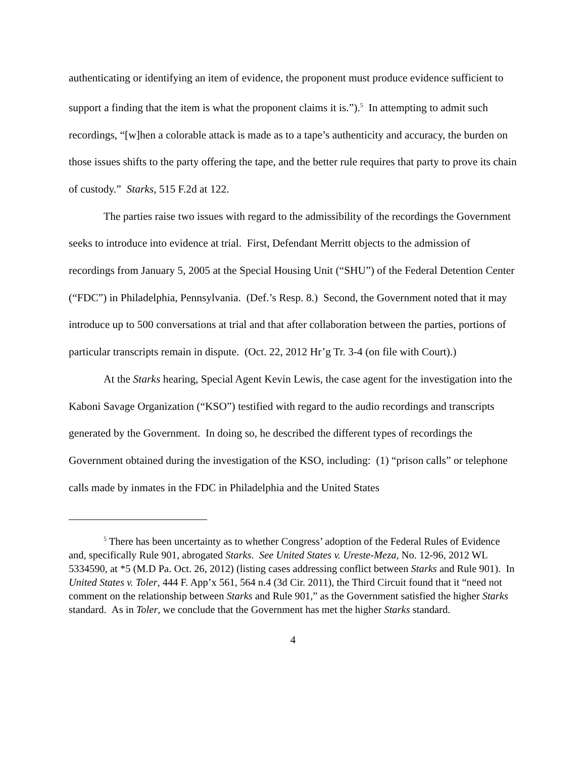authenticating or identifying an item of evidence, the proponent must produce evidence sufficient to support a finding that the item is what the proponent claims it is.”).<sup>5</sup> In attempting to admit such recordings, “[w]hen a colorable attack is made as to a tape’s authenticity and accuracy, the burden on those issues shifts to the party offering the tape, and the better rule requires that party to prove its chain of custody.” Starks, 515 F.2d at 122.
The parties raise two issues with regard to the admissibility of the recordings the Government seeks to introduce into evidence at trial. First, Defendant Merritt objects to the admission of recordings from January 5, 2005 at the Special Housing Unit (“SHU”) of the Federal Detention Center (“FDC”) in Philadelphia, Pennsylvania. (Def.’s Resp. 8.) Second, the Government noted that it may introduce up to 500 conversations at trial and that after collaboration between the parties, portions of particular transcripts remain in dispute. (Oct. 22, 2012 Hr’g Tr. 3-4 (on file with Court).)
At the Starks hearing, Special Agent Kevin Lewis, the case agent for the investigation into the Kaboni Savage Organization (“KSO”) testified with regard to the audio recordings and transcripts generated by the Government. In doing so, he described the different types of recordings the Government obtained during the investigation of the KSO, including: (1) “prison calls” or telephone calls made by inmates in the FDC in Philadelphia and the United States
<sup>5</sup> There has been uncertainty as to whether Congress’ adoption of the Federal Rules of Evidence and, specifically Rule 901, abrogated Starks. See United States v. Ureste-Meza, No. 12-96, 2012 WL 5334590, at *5 (M.D Pa. Oct. 26, 2012) (listing cases addressing conflict between Starks and Rule 901). In United States v. Toler, 444 F. App’x 561, 564 n.4 (3d Cir. 2011), the Third Circuit found that it “need not comment on the relationship between Starks and Rule 901,” as the Government satisfied the higher Starks standard. As in Toler, we conclude that the Government has met the higher Starks standard.
4